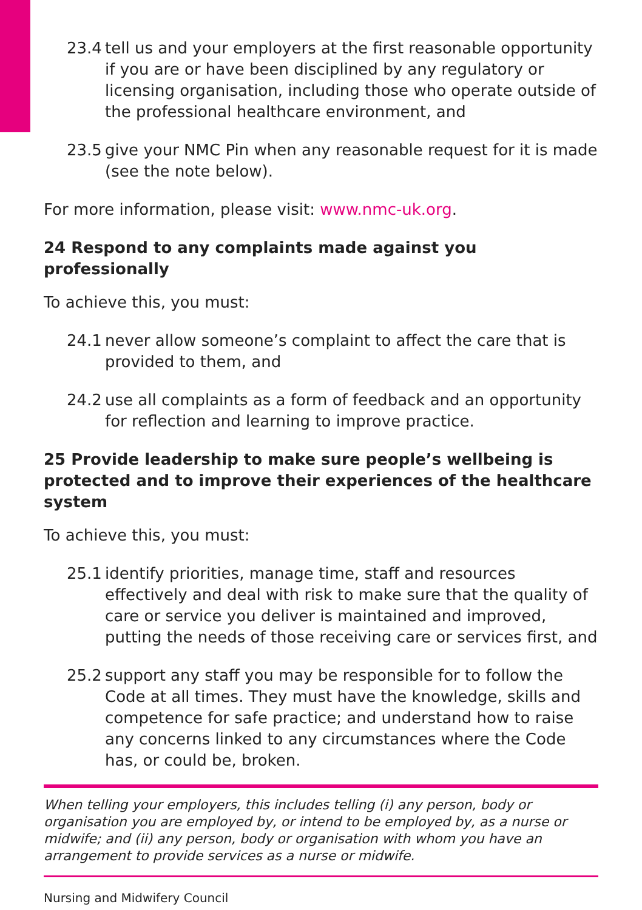23.4 tell us and your employers at the first reasonable opportunity if you are or have been disciplined by any regulatory or licensing organisation, including those who operate outside of the professional healthcare environment, and
23.5 give your NMC Pin when any reasonable request for it is made (see the note below).
For more information, please visit: www.nmc-uk.org.
24 Respond to any complaints made against you professionally
To achieve this, you must:
24.1 never allow someone’s complaint to affect the care that is provided to them, and
24.2 use all complaints as a form of feedback and an opportunity for reflection and learning to improve practice.
25 Provide leadership to make sure people’s wellbeing is protected and to improve their experiences of the healthcare system
To achieve this, you must:
25.1 identify priorities, manage time, staff and resources effectively and deal with risk to make sure that the quality of care or service you deliver is maintained and improved, putting the needs of those receiving care or services first, and
25.2 support any staff you may be responsible for to follow the Code at all times. They must have the knowledge, skills and competence for safe practice; and understand how to raise any concerns linked to any circumstances where the Code has, or could be, broken.
When telling your employers, this includes telling (i) any person, body or organisation you are employed by, or intend to be employed by, as a nurse or midwife; and (ii) any person, body or organisation with whom you have an arrangement to provide services as a nurse or midwife.
Nursing and Midwifery Council